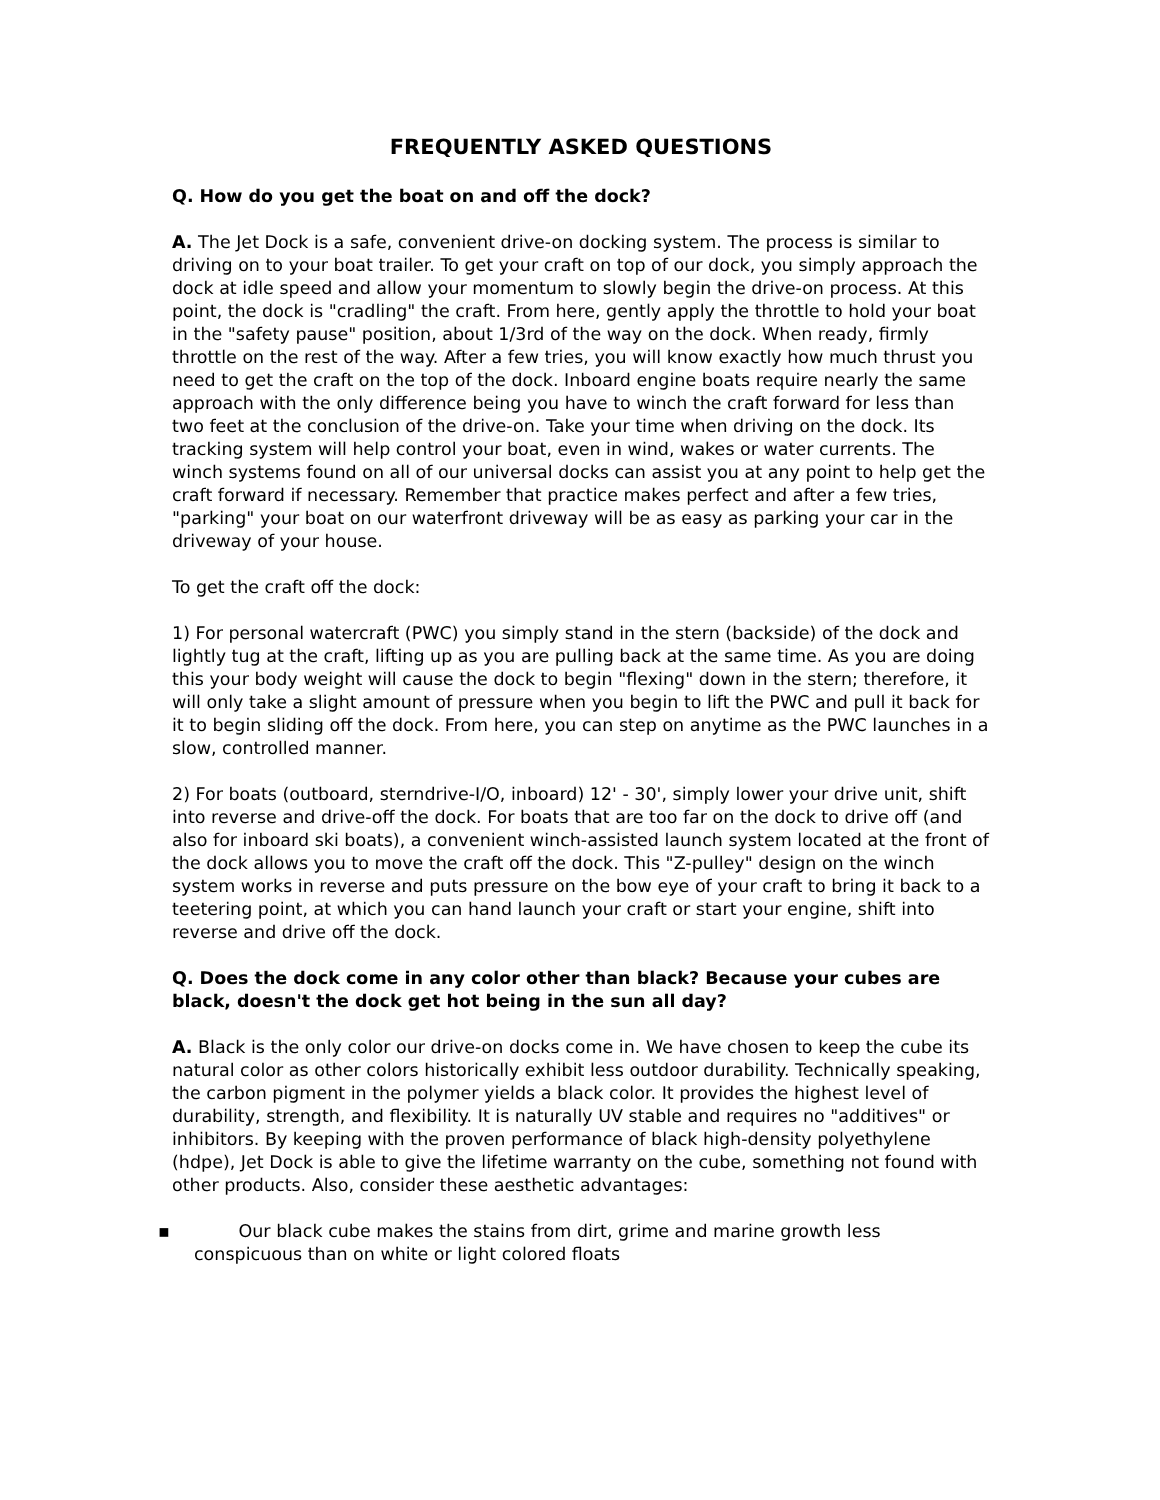FREQUENTLY ASKED QUESTIONS
Q. How do you get the boat on and off the dock?
A. The Jet Dock is a safe, convenient drive-on docking system. The process is similar to driving on to your boat trailer. To get your craft on top of our dock, you simply approach the dock at idle speed and allow your momentum to slowly begin the drive-on process. At this point, the dock is "cradling" the craft. From here, gently apply the throttle to hold your boat in the "safety pause" position, about 1/3rd of the way on the dock. When ready, firmly throttle on the rest of the way. After a few tries, you will know exactly how much thrust you need to get the craft on the top of the dock. Inboard engine boats require nearly the same approach with the only difference being you have to winch the craft forward for less than two feet at the conclusion of the drive-on. Take your time when driving on the dock. Its tracking system will help control your boat, even in wind, wakes or water currents. The winch systems found on all of our universal docks can assist you at any point to help get the craft forward if necessary. Remember that practice makes perfect and after a few tries, "parking" your boat on our waterfront driveway will be as easy as parking your car in the driveway of your house.
To get the craft off the dock:
1) For personal watercraft (PWC) you simply stand in the stern (backside) of the dock and lightly tug at the craft, lifting up as you are pulling back at the same time. As you are doing this your body weight will cause the dock to begin "flexing" down in the stern; therefore, it will only take a slight amount of pressure when you begin to lift the PWC and pull it back for it to begin sliding off the dock. From here, you can step on anytime as the PWC launches in a slow, controlled manner.
2) For boats (outboard, sterndrive-I/O, inboard) 12' - 30', simply lower your drive unit, shift into reverse and drive-off the dock. For boats that are too far on the dock to drive off (and also for inboard ski boats), a convenient winch-assisted launch system located at the front of the dock allows you to move the craft off the dock. This "Z-pulley" design on the winch system works in reverse and puts pressure on the bow eye of your craft to bring it back to a teetering point, at which you can hand launch your craft or start your engine, shift into reverse and drive off the dock.
Q. Does the dock come in any color other than black? Because your cubes are black, doesn't the dock get hot being in the sun all day?
A. Black is the only color our drive-on docks come in. We have chosen to keep the cube its natural color as other colors historically exhibit less outdoor durability. Technically speaking, the carbon pigment in the polymer yields a black color. It provides the highest level of durability, strength, and flexibility. It is naturally UV stable and requires no "additives" or inhibitors. By keeping with the proven performance of black high-density polyethylene (hdpe), Jet Dock is able to give the lifetime warranty on the cube, something not found with other products. Also, consider these aesthetic advantages:
▪ Our black cube makes the stains from dirt, grime and marine growth less conspicuous than on white or light colored floats